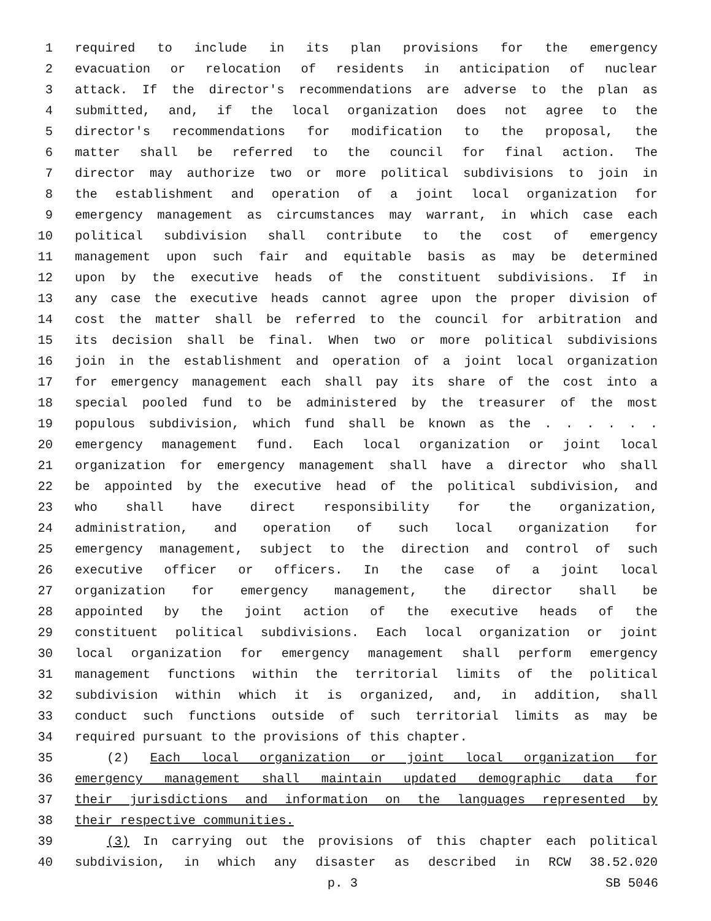1 required to include in its plan provisions for the emergency
2 evacuation or relocation of residents in anticipation of nuclear
3 attack. If the director's recommendations are adverse to the plan as
4 submitted, and, if the local organization does not agree to the
5 director's recommendations for modification to the proposal, the
6 matter shall be referred to the council for final action. The
7 director may authorize two or more political subdivisions to join in
8 the establishment and operation of a joint local organization for
9 emergency management as circumstances may warrant, in which case each
10 political subdivision shall contribute to the cost of emergency
11 management upon such fair and equitable basis as may be determined
12 upon by the executive heads of the constituent subdivisions. If in
13 any case the executive heads cannot agree upon the proper division of
14 cost the matter shall be referred to the council for arbitration and
15 its decision shall be final. When two or more political subdivisions
16 join in the establishment and operation of a joint local organization
17 for emergency management each shall pay its share of the cost into a
18 special pooled fund to be administered by the treasurer of the most
19 populous subdivision, which fund shall be known as the . . . . . .
20 emergency management fund. Each local organization or joint local
21 organization for emergency management shall have a director who shall
22 be appointed by the executive head of the political subdivision, and
23 who shall have direct responsibility for the organization,
24 administration, and operation of such local organization for
25 emergency management, subject to the direction and control of such
26 executive officer or officers. In the case of a joint local
27 organization for emergency management, the director shall be
28 appointed by the joint action of the executive heads of the
29 constituent political subdivisions. Each local organization or joint
30 local organization for emergency management shall perform emergency
31 management functions within the territorial limits of the political
32 subdivision within which it is organized, and, in addition, shall
33 conduct such functions outside of such territorial limits as may be
34 required pursuant to the provisions of this chapter.
35 (2) Each local organization or joint local organization for
36 emergency management shall maintain updated demographic data for
37 their jurisdictions and information on the languages represented by
38 their respective communities.
39 (3) In carrying out the provisions of this chapter each political
40 subdivision, in which any disaster as described in RCW 38.52.020
p. 3 SB 5046